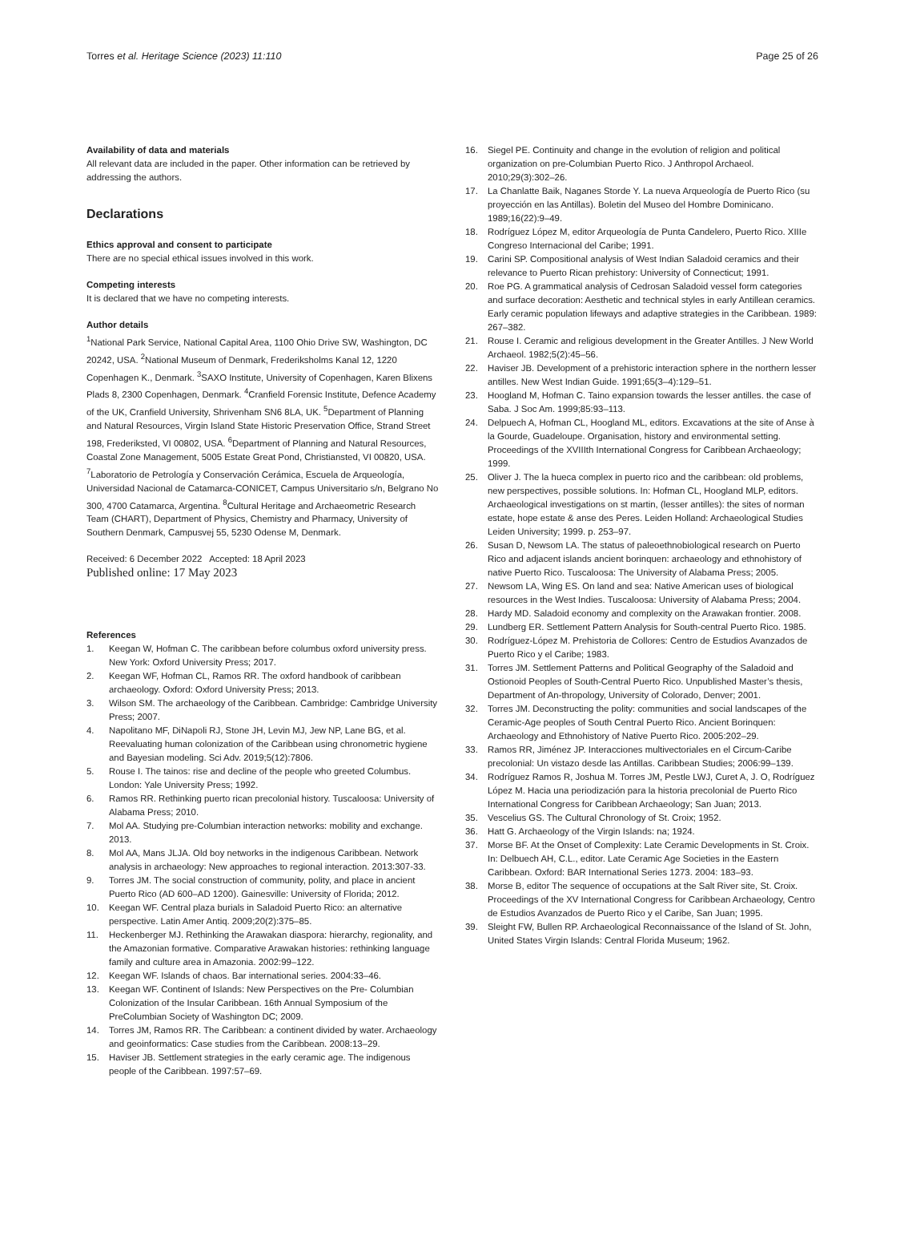Torres et al. Heritage Science (2023) 11:110 Page 25 of 26
Availability of data and materials
All relevant data are included in the paper. Other information can be retrieved by addressing the authors.
Declarations
Ethics approval and consent to participate
There are no special ethical issues involved in this work.
Competing interests
It is declared that we have no competing interests.
Author details
<sup>1</sup> National Park Service, National Capital Area, 1100 Ohio Drive SW, Washington, DC 20242, USA. <sup>2</sup>National Museum of Denmark, Frederiksholms Kanal 12, 1220 Copenhagen K., Denmark. <sup>3</sup>SAXO Institute, University of Copenhagen, Karen Blixens Plads 8, 2300 Copenhagen, Denmark. <sup>4</sup>Cranfield Forensic Institute, Defence Academy of the UK, Cranfield University, Shrivenham SN6 8LA, UK. <sup>5</sup>Department of Planning and Natural Resources, Virgin Island State Historic Preservation Office, Strand Street 198, Frederiksted, VI 00802, USA. <sup>6</sup>Department of Planning and Natural Resources, Coastal Zone Management, 5005 Estate Great Pond, Christiansted, VI 00820, USA. <sup>7</sup>Laboratorio de Petrología y Conservación Cerámica, Escuela de Arqueología, Universidad Nacional de Catamarca-CONICET, Campus Universitario s/n, Belgrano No 300, 4700 Catamarca, Argentina. <sup>8</sup>Cultural Heritage and Archaeometric Research Team (CHART), Department of Physics, Chemistry and Pharmacy, University of Southern Denmark, Campusvej 55, 5230 Odense M, Denmark.
Received: 6 December 2022 Accepted: 18 April 2023
Published online: 17 May 2023
References
1. Keegan W, Hofman C. The caribbean before columbus oxford university press. New York: Oxford University Press; 2017.
2. Keegan WF, Hofman CL, Ramos RR. The oxford handbook of caribbean archaeology. Oxford: Oxford University Press; 2013.
3. Wilson SM. The archaeology of the Caribbean. Cambridge: Cambridge University Press; 2007.
4. Napolitano MF, DiNapoli RJ, Stone JH, Levin MJ, Jew NP, Lane BG, et al. Reevaluating human colonization of the Caribbean using chronometric hygiene and Bayesian modeling. Sci Adv. 2019;5(12):7806.
5. Rouse I. The tainos: rise and decline of the people who greeted Columbus. London: Yale University Press; 1992.
6. Ramos RR. Rethinking puerto rican precolonial history. Tuscaloosa: University of Alabama Press; 2010.
7. Mol AA. Studying pre-Columbian interaction networks: mobility and exchange. 2013.
8. Mol AA, Mans JLJA. Old boy networks in the indigenous Caribbean. Network analysis in archaeology: New approaches to regional interaction. 2013:307-33.
9. Torres JM. The social construction of community, polity, and place in ancient Puerto Rico (AD 600–AD 1200). Gainesville: University of Florida; 2012.
10. Keegan WF. Central plaza burials in Saladoid Puerto Rico: an alternative perspective. Latin Amer Antiq. 2009;20(2):375–85.
11. Heckenberger MJ. Rethinking the Arawakan diaspora: hierarchy, regionality, and the Amazonian formative. Comparative Arawakan histories: rethinking language family and culture area in Amazonia. 2002:99–122.
12. Keegan WF. Islands of chaos. Bar international series. 2004:33–46.
13. Keegan WF. Continent of Islands: New Perspectives on the Pre- Columbian Colonization of the Insular Caribbean. 16th Annual Symposium of the PreColumbian Society of Washington DC; 2009.
14. Torres JM, Ramos RR. The Caribbean: a continent divided by water. Archaeology and geoinformatics: Case studies from the Caribbean. 2008:13–29.
15. Haviser JB. Settlement strategies in the early ceramic age. The indigenous people of the Caribbean. 1997:57–69.
16. Siegel PE. Continuity and change in the evolution of religion and political organization on pre-Columbian Puerto Rico. J Anthropol Archaeol. 2010;29(3):302–26.
17. La Chanlatte Baik, Naganes Storde Y. La nueva Arqueología de Puerto Rico (su proyección en las Antillas). Boletin del Museo del Hombre Dominicano. 1989;16(22):9–49.
18. Rodríguez López M, editor Arqueología de Punta Candelero, Puerto Rico. XIIIe Congreso Internacional del Caribe; 1991.
19. Carini SP. Compositional analysis of West Indian Saladoid ceramics and their relevance to Puerto Rican prehistory: University of Connecticut; 1991.
20. Roe PG. A grammatical analysis of Cedrosan Saladoid vessel form categories and surface decoration: Aesthetic and technical styles in early Antillean ceramics. Early ceramic population lifeways and adaptive strategies in the Caribbean. 1989: 267–382.
21. Rouse I. Ceramic and religious development in the Greater Antilles. J New World Archaeol. 1982;5(2):45–56.
22. Haviser JB. Development of a prehistoric interaction sphere in the northern lesser antilles. New West Indian Guide. 1991;65(3–4):129–51.
23. Hoogland M, Hofman C. Taino expansion towards the lesser antilles. the case of Saba. J Soc Am. 1999;85:93–113.
24. Delpuech A, Hofman CL, Hoogland ML, editors. Excavations at the site of Anse à la Gourde, Guadeloupe. Organisation, history and environmental setting. Proceedings of the XVIIIth International Congress for Caribbean Archaeology; 1999.
25. Oliver J. The la hueca complex in puerto rico and the caribbean: old problems, new perspectives, possible solutions. In: Hofman CL, Hoogland MLP, editors. Archaeological investigations on st martin, (lesser antilles): the sites of norman estate, hope estate & anse des Peres. Leiden Holland: Archaeological Studies Leiden University; 1999. p. 253–97.
26. Susan D, Newsom LA. The status of paleoethnobiological research on Puerto Rico and adjacent islands ancient borinquen: archaeology and ethnohistory of native Puerto Rico. Tuscaloosa: The University of Alabama Press; 2005.
27. Newsom LA, Wing ES. On land and sea: Native American uses of biological resources in the West Indies. Tuscaloosa: University of Alabama Press; 2004.
28. Hardy MD. Saladoid economy and complexity on the Arawakan frontier. 2008.
29. Lundberg ER. Settlement Pattern Analysis for South-central Puerto Rico. 1985.
30. Rodríguez-López M. Prehistoria de Collores: Centro de Estudios Avanzados de Puerto Rico y el Caribe; 1983.
31. Torres JM. Settlement Patterns and Political Geography of the Saladoid and Ostionoid Peoples of South-Central Puerto Rico. Unpublished Master’s thesis, Department of An-thropology, University of Colorado, Denver; 2001.
32. Torres JM. Deconstructing the polity: communities and social landscapes of the Ceramic-Age peoples of South Central Puerto Rico. Ancient Borinquen: Archaeology and Ethnohistory of Native Puerto Rico. 2005:202–29.
33. Ramos RR, Jiménez JP. Interacciones multivectoriales en el Circum-Caribe precolonial: Un vistazo desde las Antillas. Caribbean Studies; 2006:99–139.
34. Rodríguez Ramos R, Joshua M. Torres JM, Pestle LWJ, Curet A, J. O, Rodríguez López M. Hacia una periodización para la historia precolonial de Puerto Rico International Congress for Caribbean Archaeology; San Juan; 2013.
35. Vescelius GS. The Cultural Chronology of St. Croix; 1952.
36. Hatt G. Archaeology of the Virgin Islands: na; 1924.
37. Morse BF. At the Onset of Complexity: Late Ceramic Developments in St. Croix. In: Delbuech AH, C.L., editor. Late Ceramic Age Societies in the Eastern Caribbean. Oxford: BAR International Series 1273. 2004: 183–93.
38. Morse B, editor The sequence of occupations at the Salt River site, St. Croix. Proceedings of the XV International Congress for Caribbean Archaeology, Centro de Estudios Avanzados de Puerto Rico y el Caribe, San Juan; 1995.
39. Sleight FW, Bullen RP. Archaeological Reconnaissance of the Island of St. John, United States Virgin Islands: Central Florida Museum; 1962.